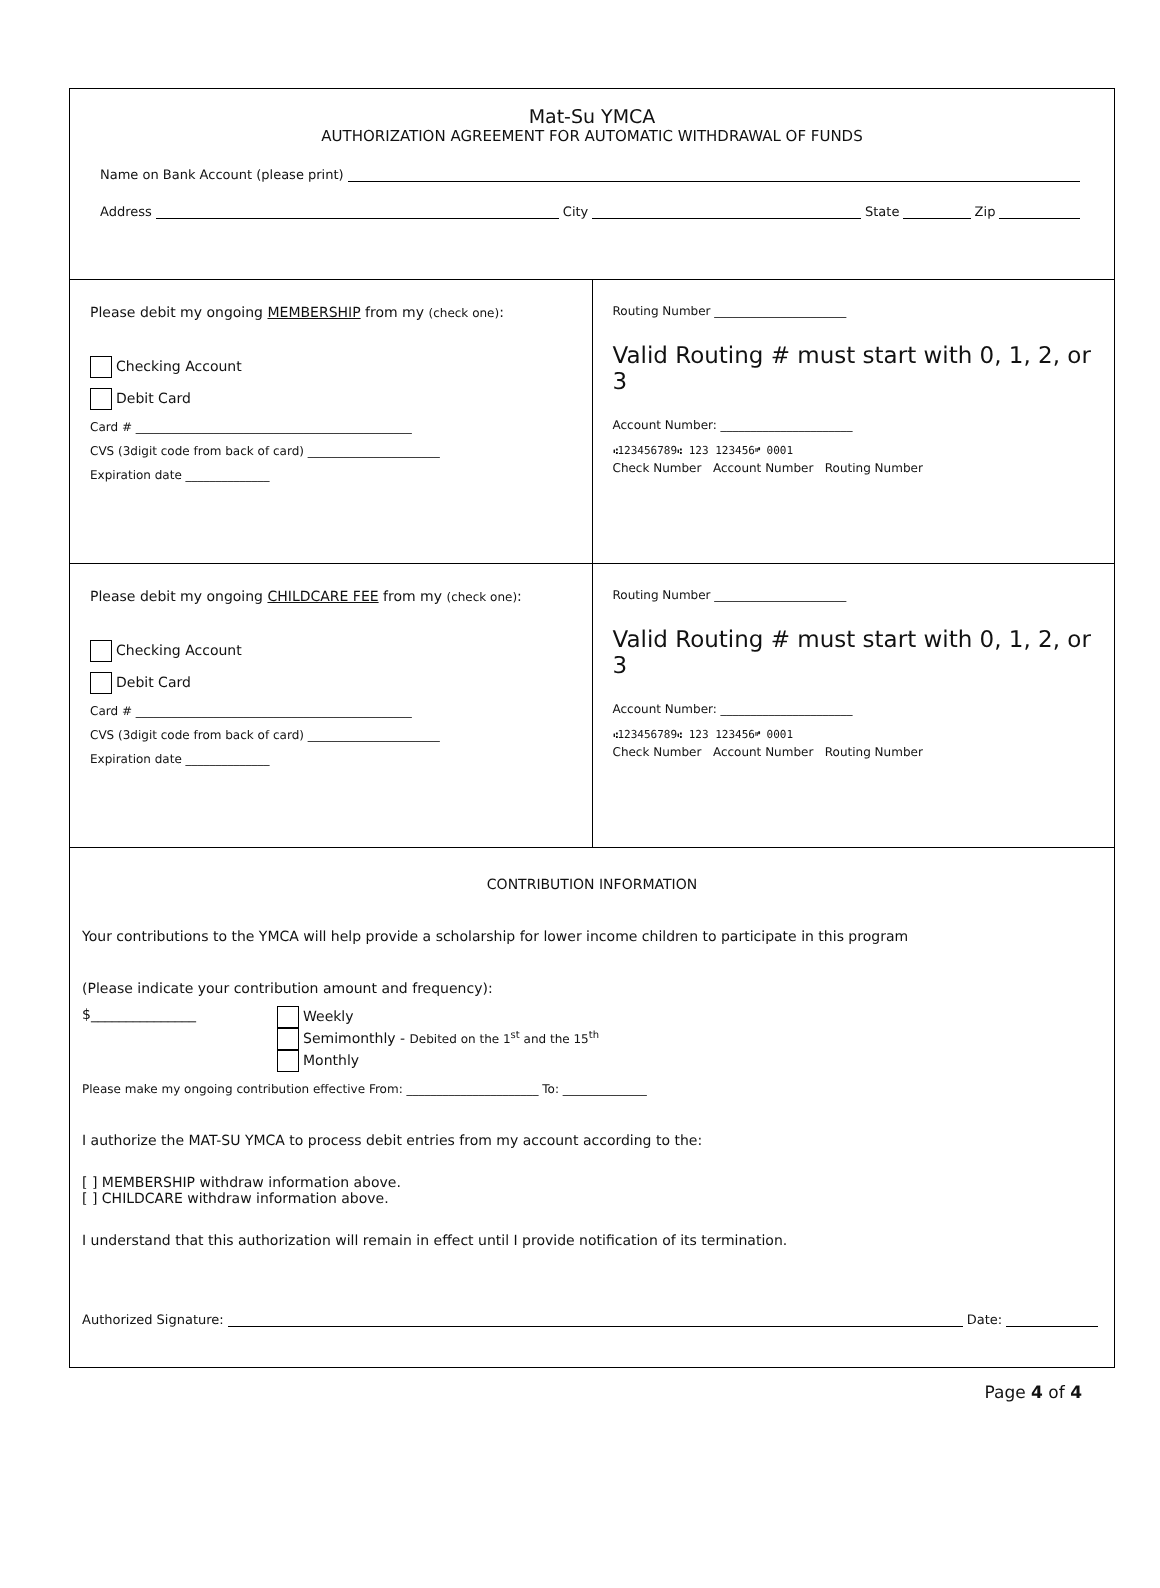Mat-Su YMCA
AUTHORIZATION AGREEMENT FOR AUTOMATIC WITHDRAWAL OF FUNDS
Name on Bank Account (please print)
Address City State Zip
| Please debit my ongoing MEMBERSHIP from my (check one) : Checking Account Debit Card Card # ______________________________________________ CVS (3digit code from back of card) ______________________ Expiration date ______________ | Routing Number ______________________ Valid Routing # must start with 0, 1, 2, or 3 Account Number: ______________________ ⑆123456789⑆ 123 123456⑈ 0001 Check Number Account Number Routing Number |
| Please debit my ongoing CHILDCARE FEE from my (check one) : Checking Account Debit Card Card # ______________________________________________ CVS (3digit code from back of card) ______________________ Expiration date ______________ | Routing Number ______________________ Valid Routing # must start with 0, 1, 2, or 3 Account Number: ______________________ ⑆123456789⑆ 123 123456⑈ 0001 Check Number Account Number Routing Number |
CONTRIBUTION INFORMATION
Your contributions to the YMCA will help provide a scholarship for lower income children to participate in this program
(Please indicate your contribution amount and frequency):
$_______________ Weekly
Semimonthly - Debited on the 1<sup>st</sup> and the 15<sup>th</sup>
Monthly
Please make my ongoing contribution effective From: ______________________ To: ______________
I authorize the MAT-SU YMCA to process debit entries from my account according to the:
[ ] MEMBERSHIP withdraw information above.
[ ] CHILDCARE withdraw information above.
I understand that this authorization will remain in effect until I provide notification of its termination.
Authorized Signature: Date:
Page 4 of 4